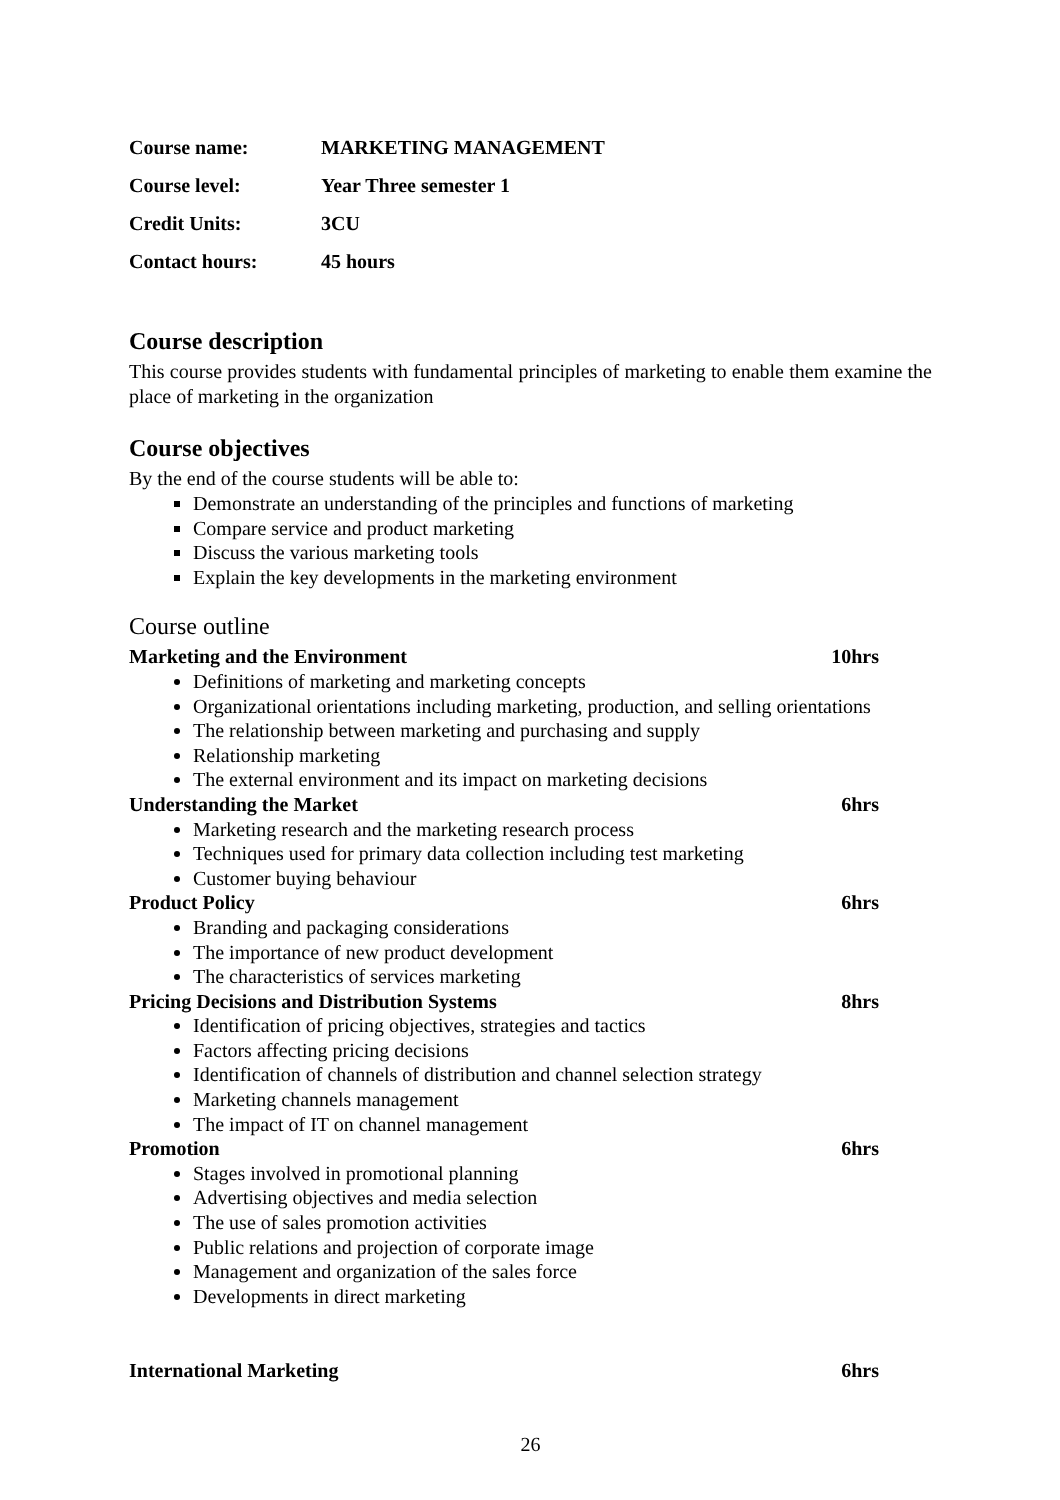Course name: MARKETING MANAGEMENT
Course level: Year Three semester 1
Credit Units: 3CU
Contact hours: 45 hours
Course description
This course provides students with fundamental principles of marketing to enable them examine the place of marketing in the organization
Course objectives
By the end of the course students will be able to:
Demonstrate an understanding of the principles and functions of marketing
Compare service and product marketing
Discuss the various marketing tools
Explain the key developments in the marketing environment
Course outline
Marketing and the Environment 10hrs
Definitions of marketing and marketing concepts
Organizational orientations including marketing, production, and selling orientations
The relationship between marketing and purchasing and supply
Relationship marketing
The external environment and its impact on marketing decisions
Understanding the Market 6hrs
Marketing research and the marketing research process
Techniques used for primary data collection including test marketing
Customer buying behaviour
Product Policy 6hrs
Branding and packaging considerations
The importance of new product development
The characteristics of services marketing
Pricing Decisions and Distribution Systems 8hrs
Identification of pricing objectives, strategies and tactics
Factors affecting pricing decisions
Identification of channels of distribution and channel selection strategy
Marketing channels management
The impact of IT on channel management
Promotion 6hrs
Stages involved in promotional planning
Advertising objectives and media selection
The use of sales promotion activities
Public relations and projection of corporate image
Management and organization of the sales force
Developments in direct marketing
International Marketing 6hrs
26